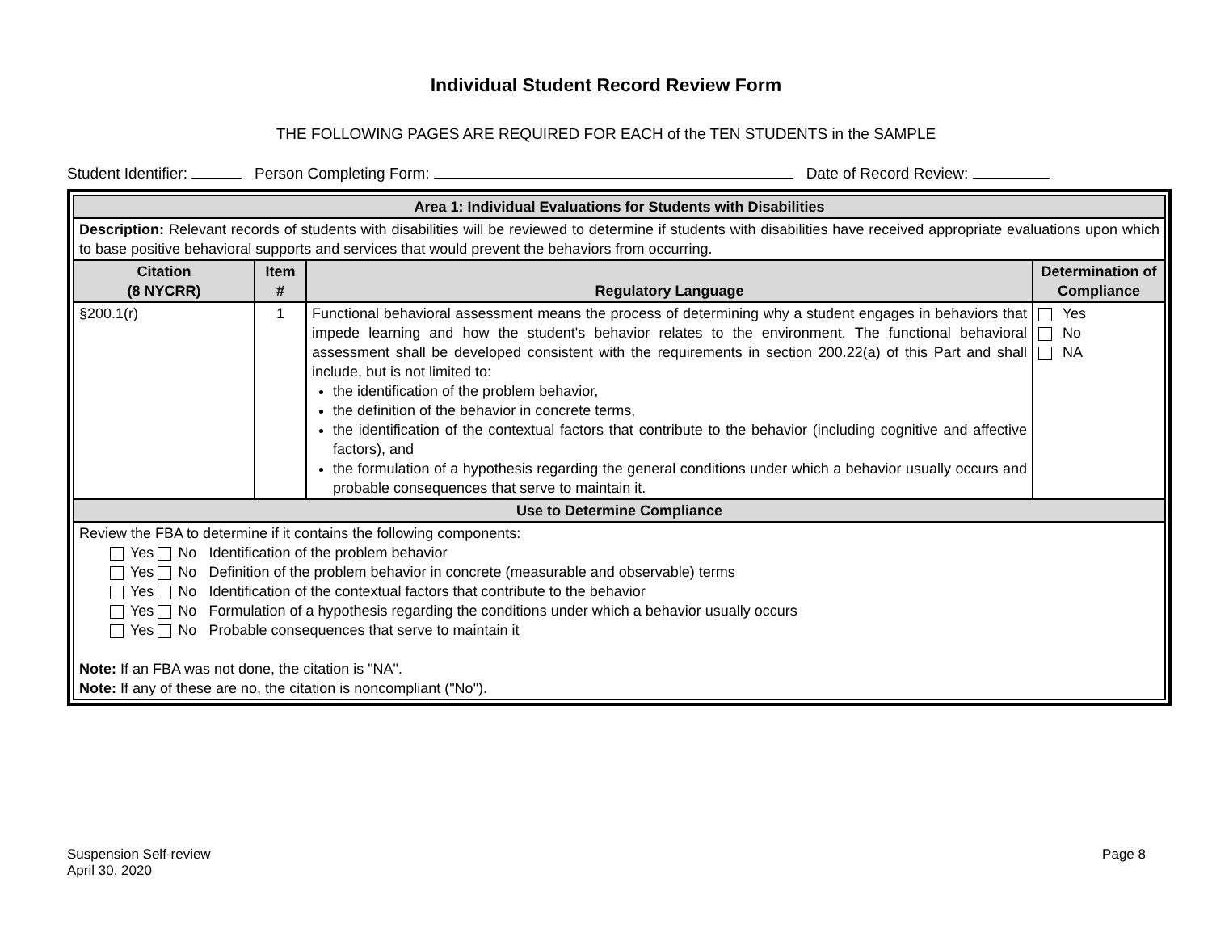Individual Student Record Review Form
THE FOLLOWING PAGES ARE REQUIRED FOR EACH of the TEN STUDENTS in the SAMPLE
Student Identifier: Person Completing Form: Date of Record Review:
| Area 1: Individual Evaluations for Students with Disabilities | | | |
| --- | --- | --- | --- |
| Description: Relevant records of students with disabilities will be reviewed to determine if students with disabilities have received appropriate evaluations upon which to base positive behavioral supports and services that would prevent the behaviors from occurring. | | | |
| Citation (8 NYCRR) | Item # | Regulatory Language | Determination of Compliance |
| §200.1(r) | 1 | Functional behavioral assessment means the process of determining why a student engages in behaviors that impede learning and how the student's behavior relates to the environment. The functional behavioral assessment shall be developed consistent with the requirements in section 200.22(a) of this Part and shall include, but is not limited to: the identification of the problem behavior, the definition of the behavior in concrete terms, the identification of the contextual factors that contribute to the behavior (including cognitive and affective factors), and the formulation of a hypothesis regarding the general conditions under which a behavior usually occurs and probable consequences that serve to maintain it. | Yes No NA |
| Use to Determine Compliance | | | |
| Review the FBA to determine if it contains the following components: Yes No Identification of the problem behavior Yes No Definition of the problem behavior in concrete (measurable and observable) terms Yes No Identification of the contextual factors that contribute to the behavior Yes No Formulation of a hypothesis regarding the conditions under which a behavior usually occurs Yes No Probable consequences that serve to maintain it Note: If an FBA was not done, the citation is "NA". Note: If any of these are no, the citation is noncompliant ("No"). | | | |
Suspension Self-review
April 30, 2020
Page 8